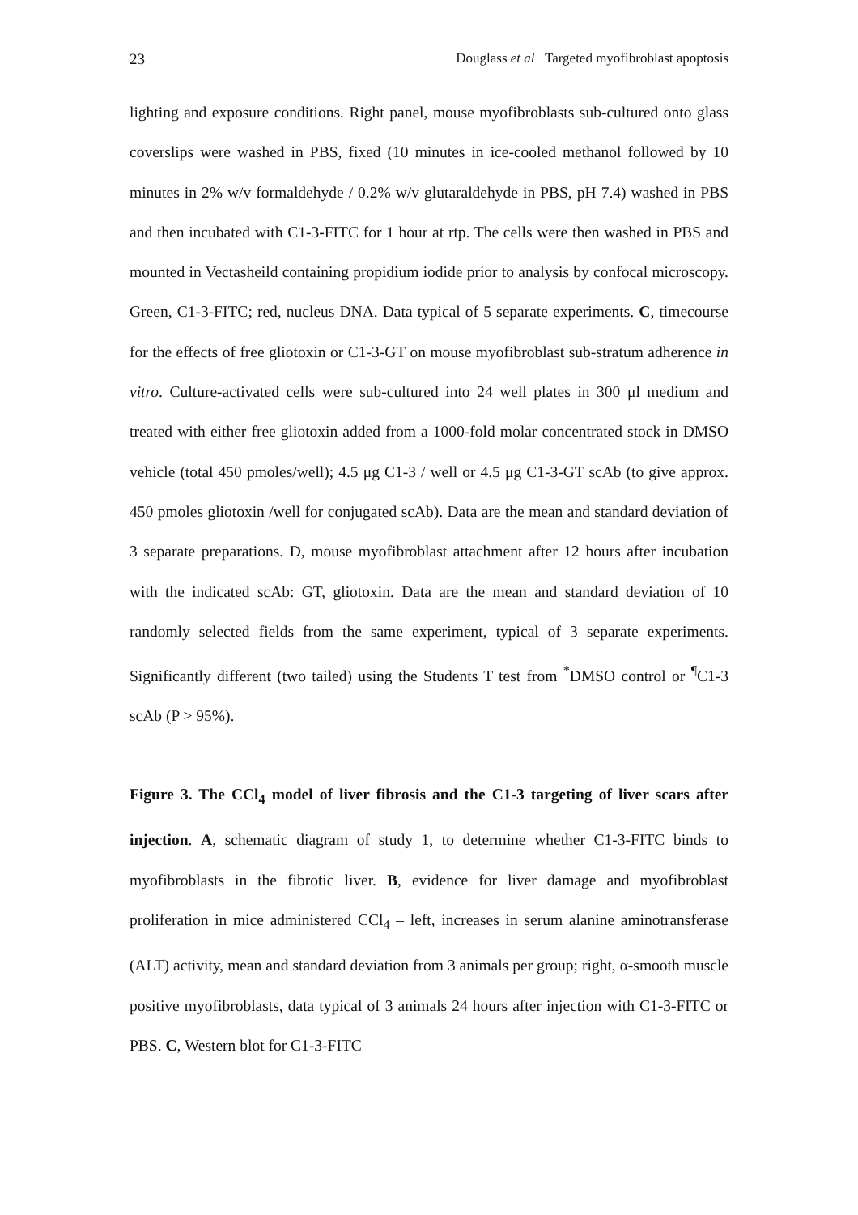23 Douglass et al Targeted myofibroblast apoptosis
lighting and exposure conditions. Right panel, mouse myofibroblasts sub-cultured onto glass coverslips were washed in PBS, fixed (10 minutes in ice-cooled methanol followed by 10 minutes in 2% w/v formaldehyde / 0.2% w/v glutaraldehyde in PBS, pH 7.4) washed in PBS and then incubated with C1-3-FITC for 1 hour at rtp. The cells were then washed in PBS and mounted in Vectasheild containing propidium iodide prior to analysis by confocal microscopy. Green, C1-3-FITC; red, nucleus DNA. Data typical of 5 separate experiments. C, timecourse for the effects of free gliotoxin or C1-3-GT on mouse myofibroblast sub-stratum adherence in vitro. Culture-activated cells were sub-cultured into 24 well plates in 300 μl medium and treated with either free gliotoxin added from a 1000-fold molar concentrated stock in DMSO vehicle (total 450 pmoles/well); 4.5 μg C1-3 / well or 4.5 μg C1-3-GT scAb (to give approx. 450 pmoles gliotoxin /well for conjugated scAb). Data are the mean and standard deviation of 3 separate preparations. D, mouse myofibroblast attachment after 12 hours after incubation with the indicated scAb: GT, gliotoxin. Data are the mean and standard deviation of 10 randomly selected fields from the same experiment, typical of 3 separate experiments. Significantly different (two tailed) using the Students T test from <sup>*</sup>DMSO control or <sup>¶</sup>C1-3 scAb (P > 95%).
Figure 3. The CCl<sub>4</sub> model of liver fibrosis and the C1-3 targeting of liver scars after injection. A, schematic diagram of study 1, to determine whether C1-3-FITC binds to myofibroblasts in the fibrotic liver. B, evidence for liver damage and myofibroblast proliferation in mice administered CCl<sub>4</sub> – left, increases in serum alanine aminotransferase (ALT) activity, mean and standard deviation from 3 animals per group; right, α-smooth muscle positive myofibroblasts, data typical of 3 animals 24 hours after injection with C1-3-FITC or PBS. C, Western blot for C1-3-FITC